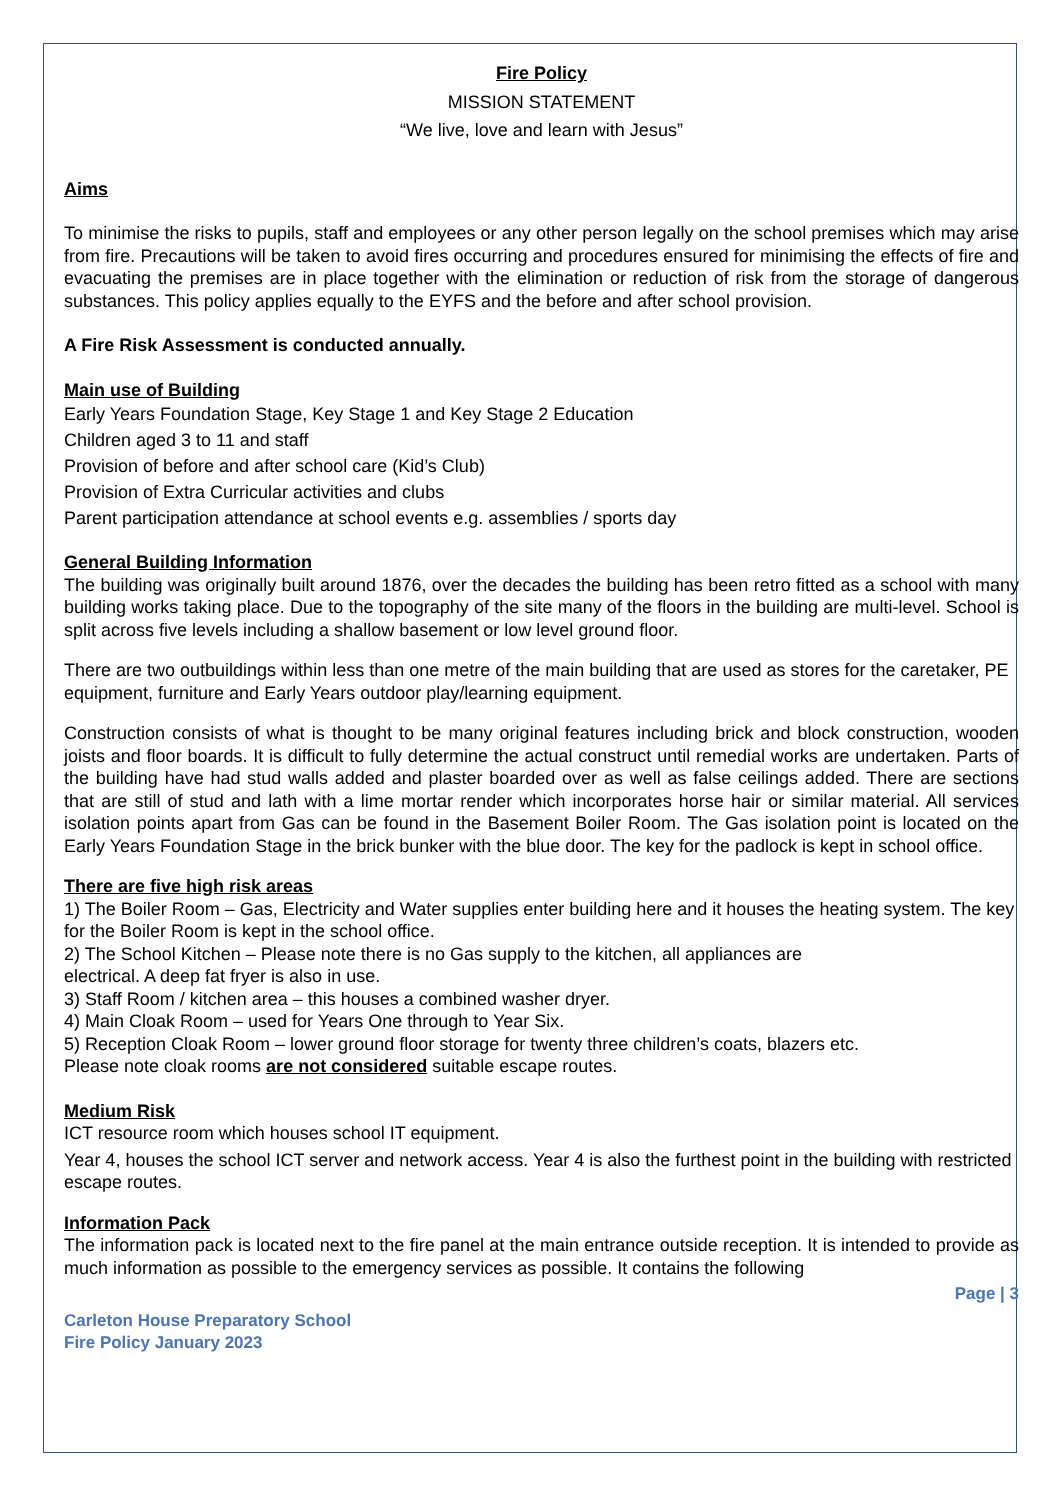Fire Policy
MISSION STATEMENT
“We live, love and learn with Jesus”
Aims
To minimise the risks to pupils, staff and employees or any other person legally on the school premises which may arise from fire. Precautions will be taken to avoid fires occurring and procedures ensured for minimising the effects of fire and evacuating the premises are in place together with the elimination or reduction of risk from the storage of dangerous substances. This policy applies equally to the EYFS and the before and after school provision.
A Fire Risk Assessment is conducted annually.
Main use of Building
Early Years Foundation Stage, Key Stage 1 and Key Stage 2 Education
Children aged 3 to 11 and staff
Provision of before and after school care (Kid’s Club)
Provision of Extra Curricular activities and clubs
Parent participation attendance at school events e.g. assemblies / sports day
General Building Information
The building was originally built around 1876, over the decades the building has been retro fitted as a school with many building works taking place. Due to the topography of the site many of the floors in the building are multi-level. School is split across five levels including a shallow basement or low level ground floor.
There are two outbuildings within less than one metre of the main building that are used as stores for the caretaker, PE equipment, furniture and Early Years outdoor play/learning equipment.
Construction consists of what is thought to be many original features including brick and block construction, wooden joists and floor boards. It is difficult to fully determine the actual construct until remedial works are undertaken. Parts of the building have had stud walls added and plaster boarded over as well as false ceilings added. There are sections that are still of stud and lath with a lime mortar render which incorporates horse hair or similar material. All services isolation points apart from Gas can be found in the Basement Boiler Room. The Gas isolation point is located on the Early Years Foundation Stage in the brick bunker with the blue door. The key for the padlock is kept in school office.
There are five high risk areas
1) The Boiler Room – Gas, Electricity and Water supplies enter building here and it houses the heating system. The key for the Boiler Room is kept in the school office.
2) The School Kitchen – Please note there is no Gas supply to the kitchen, all appliances are
electrical. A deep fat fryer is also in use.
3) Staff Room / kitchen area – this houses a combined washer dryer.
4) Main Cloak Room – used for Years One through to Year Six.
5) Reception Cloak Room – lower ground floor storage for twenty three children’s coats, blazers etc.
Please note cloak rooms are not considered suitable escape routes.
Medium Risk
ICT resource room which houses school IT equipment.
Year 4, houses the school ICT server and network access. Year 4 is also the furthest point in the building with restricted escape routes.
Information Pack
The information pack is located next to the fire panel at the main entrance outside reception. It is intended to provide as much information as possible to the emergency services as possible. It contains the following
Page | 3
Carleton House Preparatory School
Fire Policy January 2023